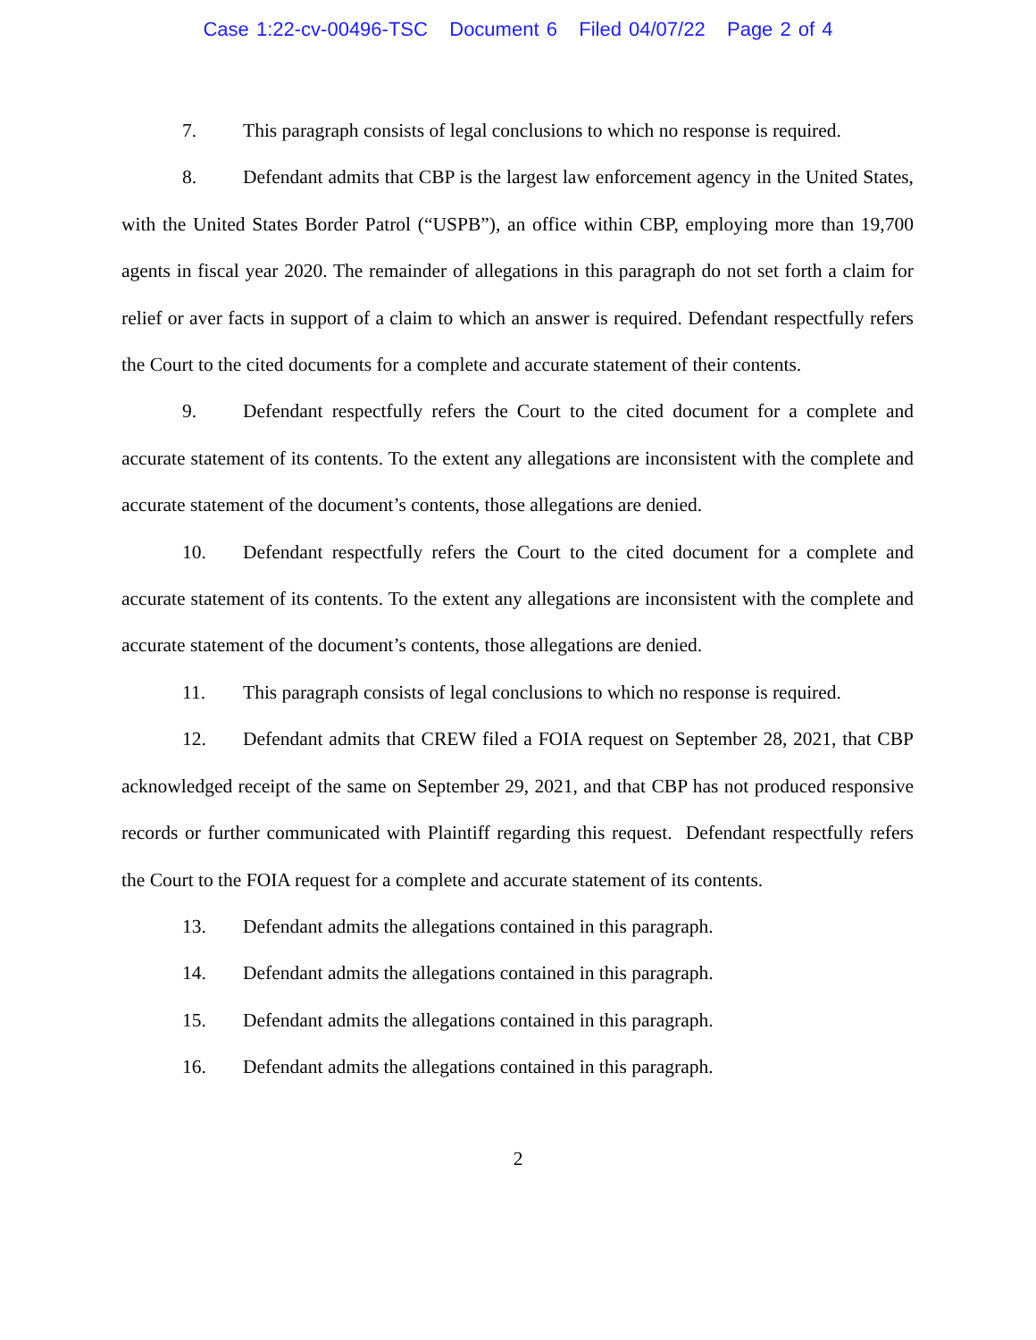Case 1:22-cv-00496-TSC Document 6 Filed 04/07/22 Page 2 of 4
7. This paragraph consists of legal conclusions to which no response is required.
8. Defendant admits that CBP is the largest law enforcement agency in the United States, with the United States Border Patrol (“USPB”), an office within CBP, employing more than 19,700 agents in fiscal year 2020. The remainder of allegations in this paragraph do not set forth a claim for relief or aver facts in support of a claim to which an answer is required. Defendant respectfully refers the Court to the cited documents for a complete and accurate statement of their contents.
9. Defendant respectfully refers the Court to the cited document for a complete and accurate statement of its contents. To the extent any allegations are inconsistent with the complete and accurate statement of the document’s contents, those allegations are denied.
10. Defendant respectfully refers the Court to the cited document for a complete and accurate statement of its contents. To the extent any allegations are inconsistent with the complete and accurate statement of the document’s contents, those allegations are denied.
11. This paragraph consists of legal conclusions to which no response is required.
12. Defendant admits that CREW filed a FOIA request on September 28, 2021, that CBP acknowledged receipt of the same on September 29, 2021, and that CBP has not produced responsive records or further communicated with Plaintiff regarding this request. Defendant respectfully refers the Court to the FOIA request for a complete and accurate statement of its contents.
13. Defendant admits the allegations contained in this paragraph.
14. Defendant admits the allegations contained in this paragraph.
15. Defendant admits the allegations contained in this paragraph.
16. Defendant admits the allegations contained in this paragraph.
2